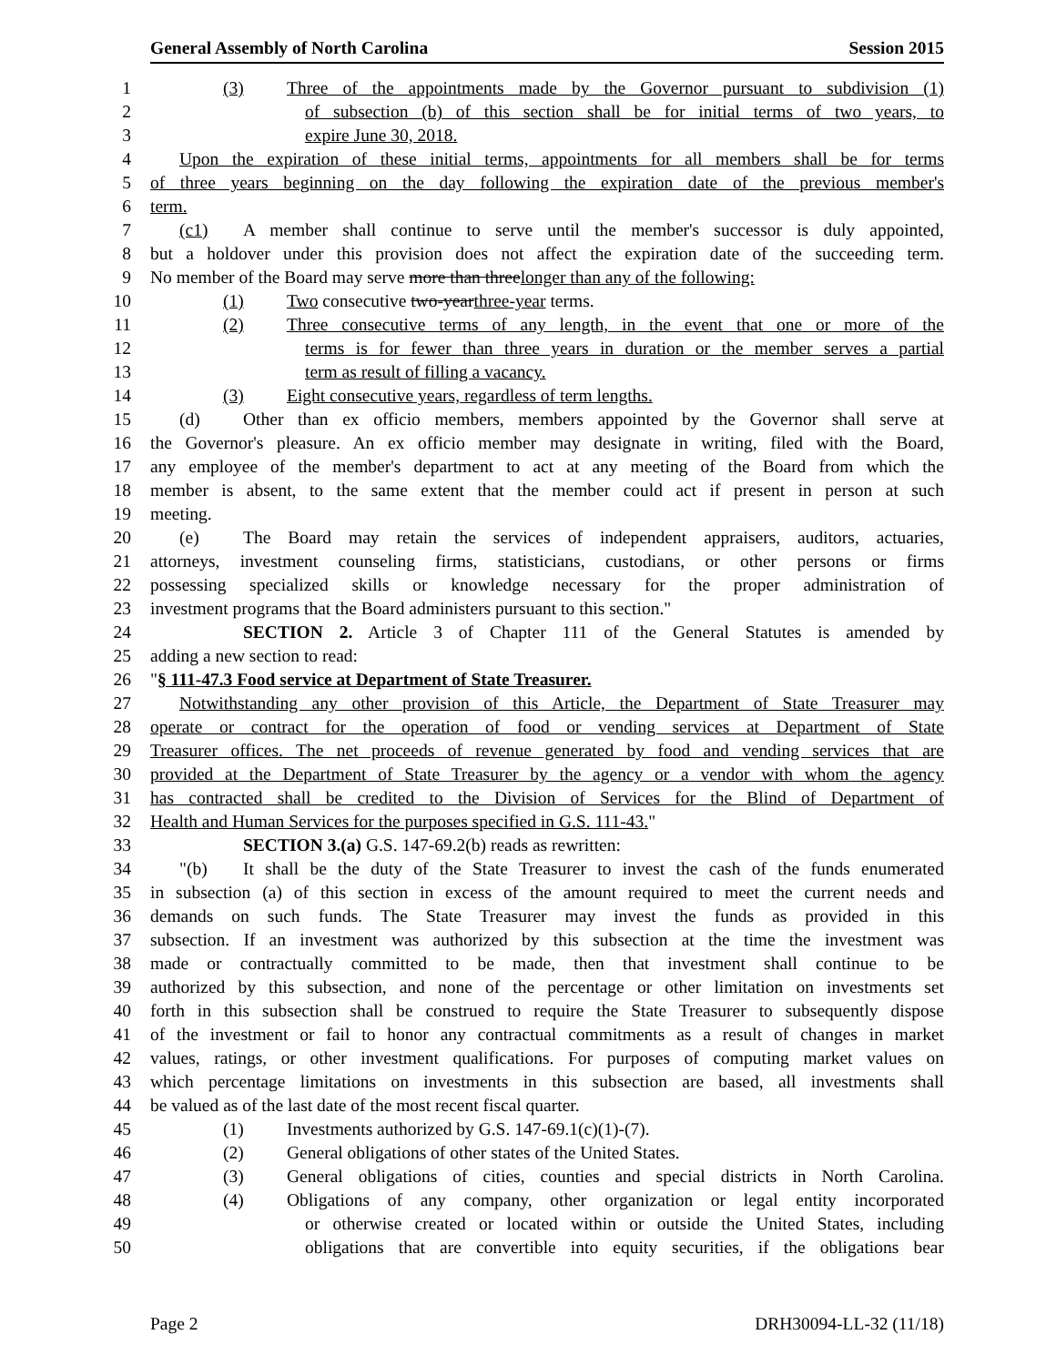General Assembly of North Carolina Session 2015
1 (3) Three of the appointments made by the Governor pursuant to subdivision (1)
2 of subsection (b) of this section shall be for initial terms of two years, to
3 expire June 30, 2018.
4 Upon the expiration of these initial terms, appointments for all members shall be for terms
5 of three years beginning on the day following the expiration date of the previous member's
6 term.
7 (c1) A member shall continue to serve until the member's successor is duly appointed,
8 but a holdover under this provision does not affect the expiration date of the succeeding term.
9 No member of the Board may serve more than threelonger than any of the following:
10 (1) Two consecutive two-yearthree-year terms.
11 (2) Three consecutive terms of any length, in the event that one or more of the
12 terms is for fewer than three years in duration or the member serves a partial
13 term as result of filling a vacancy.
14 (3) Eight consecutive years, regardless of term lengths.
15 (d) Other than ex officio members, members appointed by the Governor shall serve at
16 the Governor's pleasure. An ex officio member may designate in writing, filed with the Board,
17 any employee of the member's department to act at any meeting of the Board from which the
18 member is absent, to the same extent that the member could act if present in person at such
19 meeting.
20 (e) The Board may retain the services of independent appraisers, auditors, actuaries,
21 attorneys, investment counseling firms, statisticians, custodians, or other persons or firms
22 possessing specialized skills or knowledge necessary for the proper administration of
23 investment programs that the Board administers pursuant to this section."
24 SECTION 2. Article 3 of Chapter 111 of the General Statutes is amended by
25 adding a new section to read:
26 "§ 111-47.3 Food service at Department of State Treasurer.
27 Notwithstanding any other provision of this Article, the Department of State Treasurer may
28 operate or contract for the operation of food or vending services at Department of State
29 Treasurer offices. The net proceeds of revenue generated by food and vending services that are
30 provided at the Department of State Treasurer by the agency or a vendor with whom the agency
31 has contracted shall be credited to the Division of Services for the Blind of Department of
32 Health and Human Services for the purposes specified in G.S. 111-43."
33 SECTION 3.(a) G.S. 147-69.2(b) reads as rewritten:
34 "(b) It shall be the duty of the State Treasurer to invest the cash of the funds enumerated
35 in subsection (a) of this section in excess of the amount required to meet the current needs and
36 demands on such funds. The State Treasurer may invest the funds as provided in this
37 subsection. If an investment was authorized by this subsection at the time the investment was
38 made or contractually committed to be made, then that investment shall continue to be
39 authorized by this subsection, and none of the percentage or other limitation on investments set
40 forth in this subsection shall be construed to require the State Treasurer to subsequently dispose
41 of the investment or fail to honor any contractual commitments as a result of changes in market
42 values, ratings, or other investment qualifications. For purposes of computing market values on
43 which percentage limitations on investments in this subsection are based, all investments shall
44 be valued as of the last date of the most recent fiscal quarter.
45 (1) Investments authorized by G.S. 147-69.1(c)(1)-(7).
46 (2) General obligations of other states of the United States.
47 (3) General obligations of cities, counties and special districts in North Carolina.
48 (4) Obligations of any company, other organization or legal entity incorporated
49 or otherwise created or located within or outside the United States, including
50 obligations that are convertible into equity securities, if the obligations bear
Page 2 DRH30094-LL-32 (11/18)